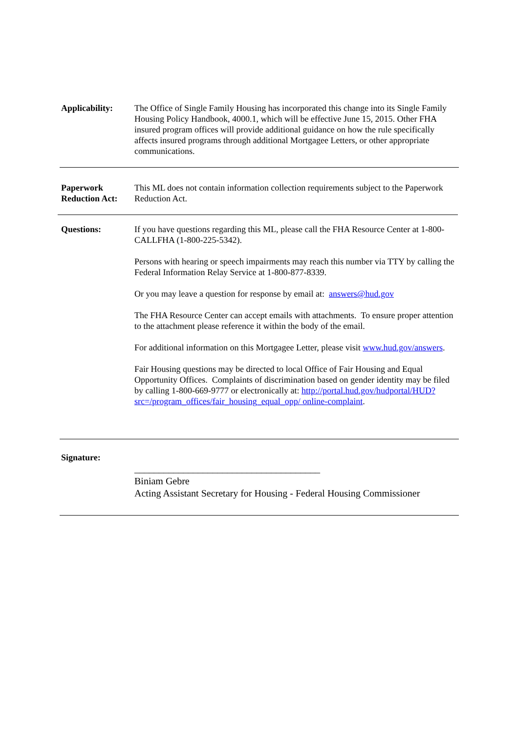Applicability:
The Office of Single Family Housing has incorporated this change into its Single Family Housing Policy Handbook, 4000.1, which will be effective June 15, 2015. Other FHA insured program offices will provide additional guidance on how the rule specifically affects insured programs through additional Mortgagee Letters, or other appropriate communications.
Paperwork
Reduction Act:
This ML does not contain information collection requirements subject to the Paperwork Reduction Act.
Questions: If you have questions regarding this ML, please call the FHA Resource Center at 1-800-CALLFHA (1-800-225-5342).
Persons with hearing or speech impairments may reach this number via TTY by calling the Federal Information Relay Service at 1-800-877-8339.
Or you may leave a question for response by email at: answers@hud.gov
The FHA Resource Center can accept emails with attachments. To ensure proper attention to the attachment please reference it within the body of the email.
For additional information on this Mortgagee Letter, please visit www.hud.gov/answers.
Fair Housing questions may be directed to local Office of Fair Housing and Equal Opportunity Offices. Complaints of discrimination based on gender identity may be filed by calling 1-800-669-9777 or electronically at: http://portal.hud.gov/hudportal/HUD?src=/program_offices/fair_housing_equal_opp/ online-complaint.
Signature:
______________________________________
Biniam Gebre
Acting Assistant Secretary for Housing - Federal Housing Commissioner